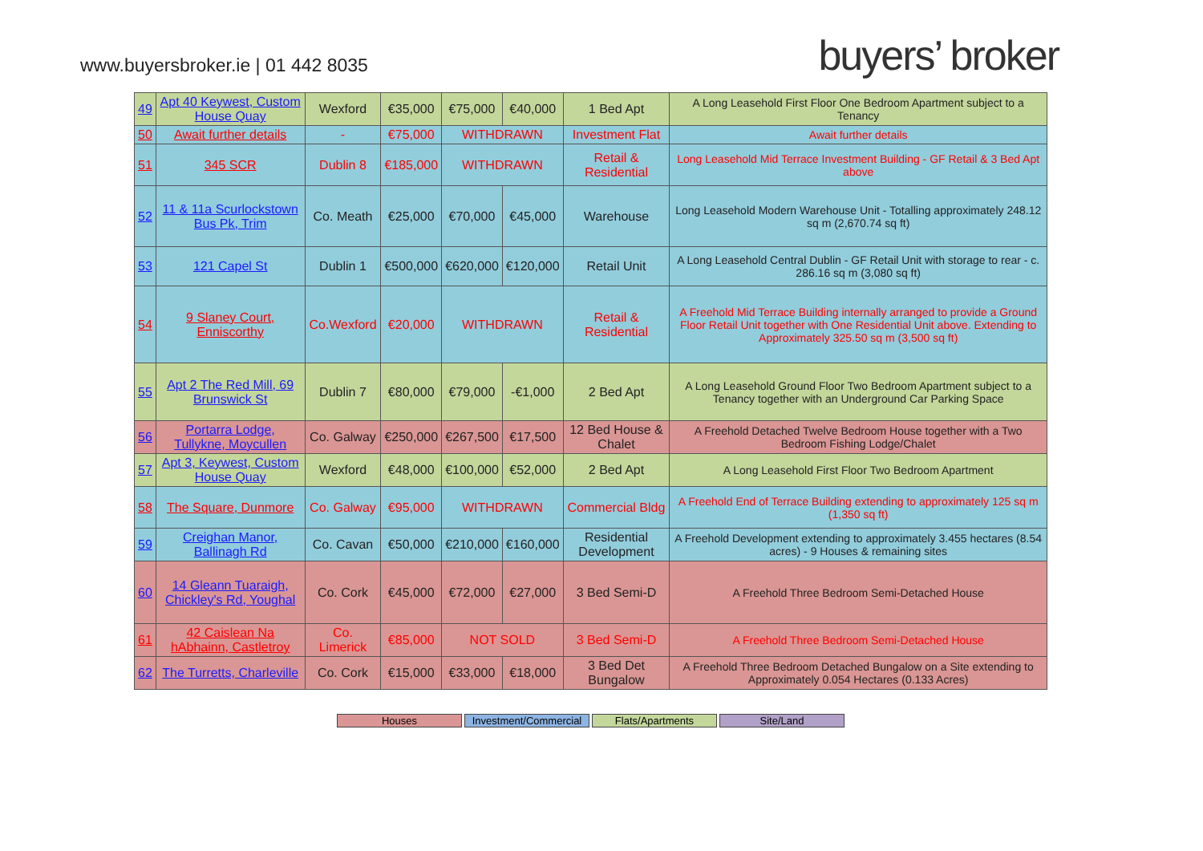www.buyersbroker.ie | 01 442 8035
buyers’ broker
| 49 | Apt 40 Keywest, Custom House Quay | Wexford | €35,000 | €75,000 | €40,000 | 1 Bed Apt | A Long Leasehold First Floor One Bedroom Apartment subject to a Tenancy |
| 50 | Await further details | - | €75,000 | WITHDRAWN | | Investment Flat | Await further details |
| 51 | 345 SCR | Dublin 8 | €185,000 | WITHDRAWN | | Retail & Residential | Long Leasehold Mid Terrace Investment Building - GF Retail & 3 Bed Apt above |
| 52 | 11 & 11a Scurlockstown Bus Pk, Trim | Co. Meath | €25,000 | €70,000 | €45,000 | Warehouse | Long Leasehold Modern Warehouse Unit - Totalling approximately 248.12 sq m (2,670.74 sq ft) |
| 53 | 121 Capel St | Dublin 1 | €500,000 | €620,000 | €120,000 | Retail Unit | A Long Leasehold Central Dublin - GF Retail Unit with storage to rear - c. 286.16 sq m (3,080 sq ft) |
| 54 | 9 Slaney Court, Enniscorthy | Co.Wexford | €20,000 | WITHDRAWN | | Retail & Residential | A Freehold Mid Terrace Building internally arranged to provide a Ground Floor Retail Unit together with One Residential Unit above. Extending to Approximately 325.50 sq m (3,500 sq ft) |
| 55 | Apt 2 The Red Mill, 69 Brunswick St | Dublin 7 | €80,000 | €79,000 | -€1,000 | 2 Bed Apt | A Long Leasehold Ground Floor Two Bedroom Apartment subject to a Tenancy together with an Underground Car Parking Space |
| 56 | Portarra Lodge, Tullykne, Moycullen | Co. Galway | €250,000 | €267,500 | €17,500 | 12 Bed House & Chalet | A Freehold Detached Twelve Bedroom House together with a Two Bedroom Fishing Lodge/Chalet |
| 57 | Apt 3, Keywest, Custom House Quay | Wexford | €48,000 | €100,000 | €52,000 | 2 Bed Apt | A Long Leasehold First Floor Two Bedroom Apartment |
| 58 | The Square, Dunmore | Co. Galway | €95,000 | WITHDRAWN | | Commercial Bldg | A Freehold End of Terrace Building extending to approximately 125 sq m (1,350 sq ft) |
| 59 | Creighan Manor, Ballinagh Rd | Co. Cavan | €50,000 | €210,000 | €160,000 | Residential Development | A Freehold Development extending to approximately 3.455 hectares (8.54 acres) - 9 Houses & remaining sites |
| 60 | 14 Gleann Tuaraigh, Chickley's Rd, Youghal | Co. Cork | €45,000 | €72,000 | €27,000 | 3 Bed Semi-D | A Freehold Three Bedroom Semi-Detached House |
| 61 | 42 Caislean Na hAbhainn, Castletroy | Co. Limerick | €85,000 | NOT SOLD | | 3 Bed Semi-D | A Freehold Three Bedroom Semi-Detached House |
| 62 | The Turretts, Charleville | Co. Cork | €15,000 | €33,000 | €18,000 | 3 Bed Det Bungalow | A Freehold Three Bedroom Detached Bungalow on a Site extending to Approximately 0.054 Hectares (0.133 Acres) |
Houses Investment/Commercial
Flats/Apartments Site/Land